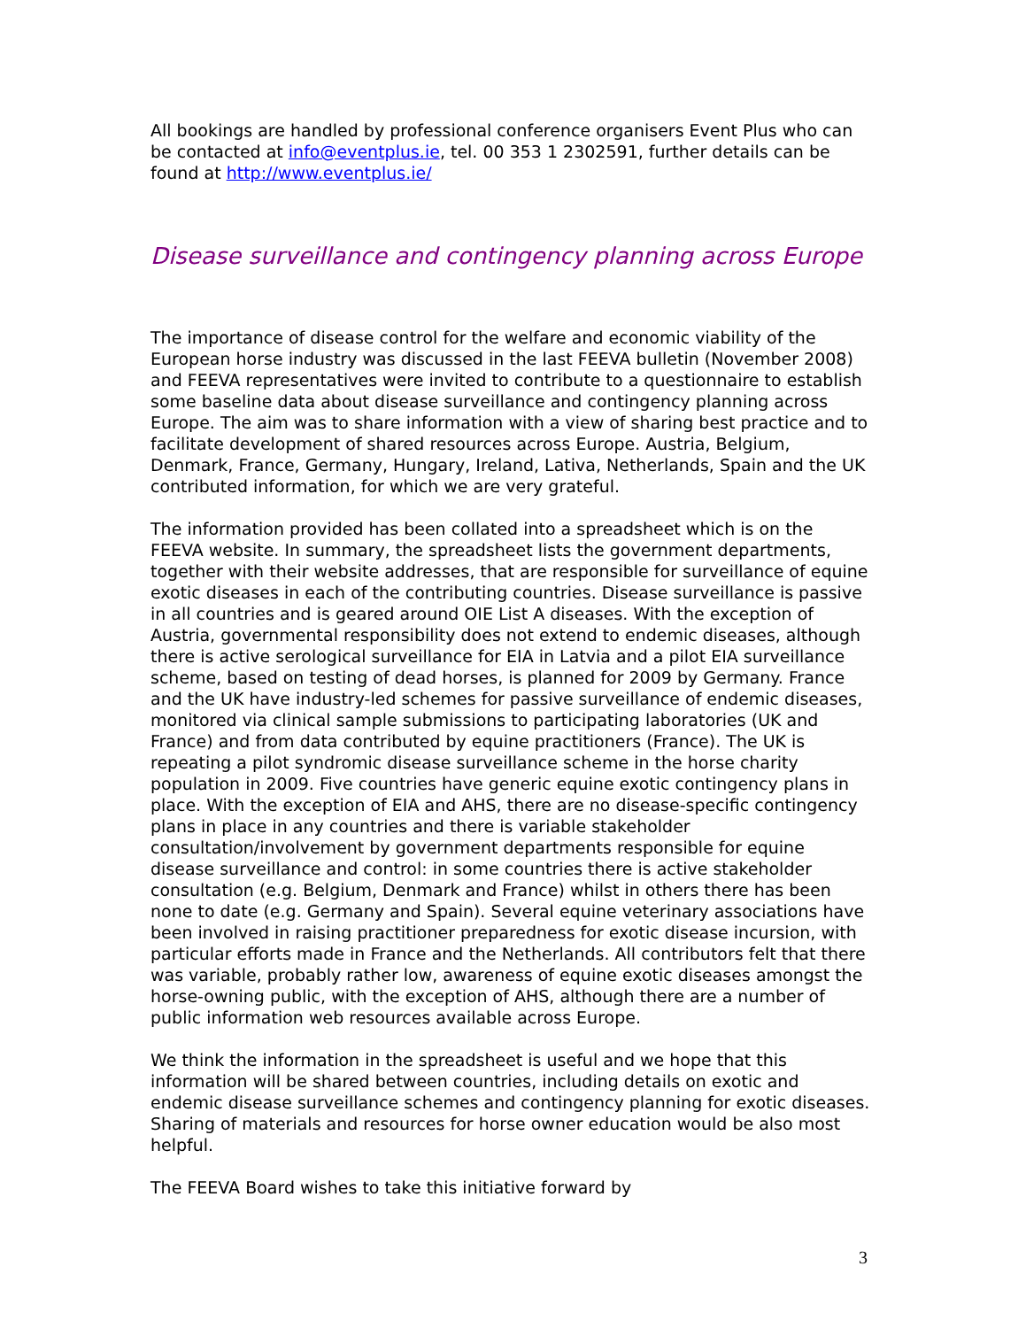All bookings are handled by professional conference organisers Event Plus who can be contacted at info@eventplus.ie, tel. 00 353 1 2302591, further details can be found at http://www.eventplus.ie/
Disease surveillance and contingency planning across Europe
The importance of disease control for the welfare and economic viability of the European horse industry was discussed in the last FEEVA bulletin (November 2008) and FEEVA representatives were invited to contribute to a questionnaire to establish some baseline data about disease surveillance and contingency planning across Europe. The aim was to share information with a view of sharing best practice and to facilitate development of shared resources across Europe. Austria, Belgium, Denmark, France, Germany, Hungary, Ireland, Lativa, Netherlands, Spain and the UK contributed information, for which we are very grateful.
The information provided has been collated into a spreadsheet which is on the FEEVA website. In summary, the spreadsheet lists the government departments, together with their website addresses, that are responsible for surveillance of equine exotic diseases in each of the contributing countries. Disease surveillance is passive in all countries and is geared around OIE List A diseases. With the exception of Austria, governmental responsibility does not extend to endemic diseases, although there is active serological surveillance for EIA in Latvia and a pilot EIA surveillance scheme, based on testing of dead horses, is planned for 2009 by Germany. France and the UK have industry-led schemes for passive surveillance of endemic diseases, monitored via clinical sample submissions to participating laboratories (UK and France) and from data contributed by equine practitioners (France). The UK is repeating a pilot syndromic disease surveillance scheme in the horse charity population in 2009. Five countries have generic equine exotic contingency plans in place. With the exception of EIA and AHS, there are no disease-specific contingency plans in place in any countries and there is variable stakeholder consultation/involvement by government departments responsible for equine disease surveillance and control: in some countries there is active stakeholder consultation (e.g. Belgium, Denmark and France) whilst in others there has been none to date (e.g. Germany and Spain). Several equine veterinary associations have been involved in raising practitioner preparedness for exotic disease incursion, with particular efforts made in France and the Netherlands. All contributors felt that there was variable, probably rather low, awareness of equine exotic diseases amongst the horse-owning public, with the exception of AHS, although there are a number of public information web resources available across Europe.
We think the information in the spreadsheet is useful and we hope that this information will be shared between countries, including details on exotic and endemic disease surveillance schemes and contingency planning for exotic diseases. Sharing of materials and resources for horse owner education would be also most helpful.
The FEEVA Board wishes to take this initiative forward by
3